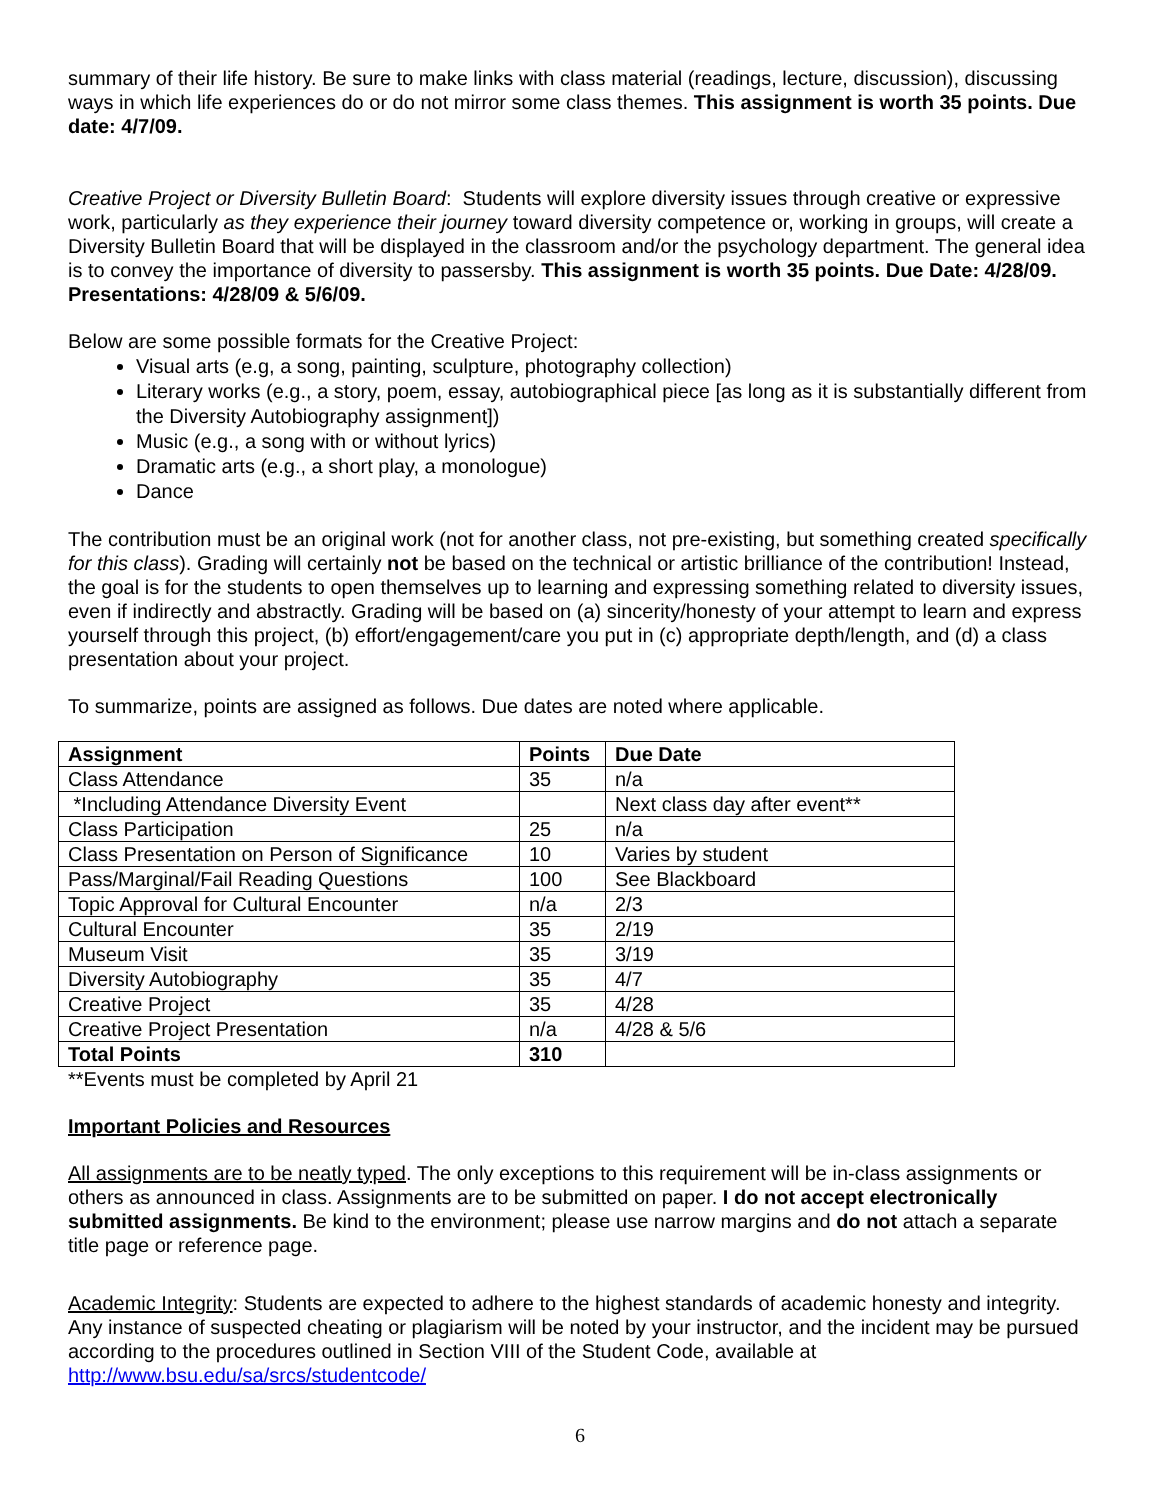summary of their life history. Be sure to make links with class material (readings, lecture, discussion), discussing ways in which life experiences do or do not mirror some class themes. This assignment is worth 35 points. Due date: 4/7/09.
Creative Project or Diversity Bulletin Board: Students will explore diversity issues through creative or expressive work, particularly as they experience their journey toward diversity competence or, working in groups, will create a Diversity Bulletin Board that will be displayed in the classroom and/or the psychology department. The general idea is to convey the importance of diversity to passersby. This assignment is worth 35 points. Due Date: 4/28/09. Presentations: 4/28/09 & 5/6/09.
Below are some possible formats for the Creative Project:
Visual arts (e.g, a song, painting, sculpture, photography collection)
Literary works (e.g., a story, poem, essay, autobiographical piece [as long as it is substantially different from the Diversity Autobiography assignment])
Music (e.g., a song with or without lyrics)
Dramatic arts (e.g., a short play, a monologue)
Dance
The contribution must be an original work (not for another class, not pre-existing, but something created specifically for this class). Grading will certainly not be based on the technical or artistic brilliance of the contribution! Instead, the goal is for the students to open themselves up to learning and expressing something related to diversity issues, even if indirectly and abstractly. Grading will be based on (a) sincerity/honesty of your attempt to learn and express yourself through this project, (b) effort/engagement/care you put in (c) appropriate depth/length, and (d) a class presentation about your project.
To summarize, points are assigned as follows. Due dates are noted where applicable.
| Assignment | Points | Due Date |
| --- | --- | --- |
| Class Attendance | 35 | n/a |
| *Including Attendance Diversity Event | | Next class day after event** |
| Class Participation | 25 | n/a |
| Class Presentation on Person of Significance | 10 | Varies by student |
| Pass/Marginal/Fail Reading Questions | 100 | See Blackboard |
| Topic Approval for Cultural Encounter | n/a | 2/3 |
| Cultural Encounter | 35 | 2/19 |
| Museum Visit | 35 | 3/19 |
| Diversity Autobiography | 35 | 4/7 |
| Creative Project | 35 | 4/28 |
| Creative Project Presentation | n/a | 4/28 & 5/6 |
| Total Points | 310 | |
**Events must be completed by April 21
Important Policies and Resources
All assignments are to be neatly typed. The only exceptions to this requirement will be in-class assignments or others as announced in class. Assignments are to be submitted on paper. I do not accept electronically submitted assignments. Be kind to the environment; please use narrow margins and do not attach a separate title page or reference page.
Academic Integrity: Students are expected to adhere to the highest standards of academic honesty and integrity. Any instance of suspected cheating or plagiarism will be noted by your instructor, and the incident may be pursued according to the procedures outlined in Section VIII of the Student Code, available at http://www.bsu.edu/sa/srcs/studentcode/
6